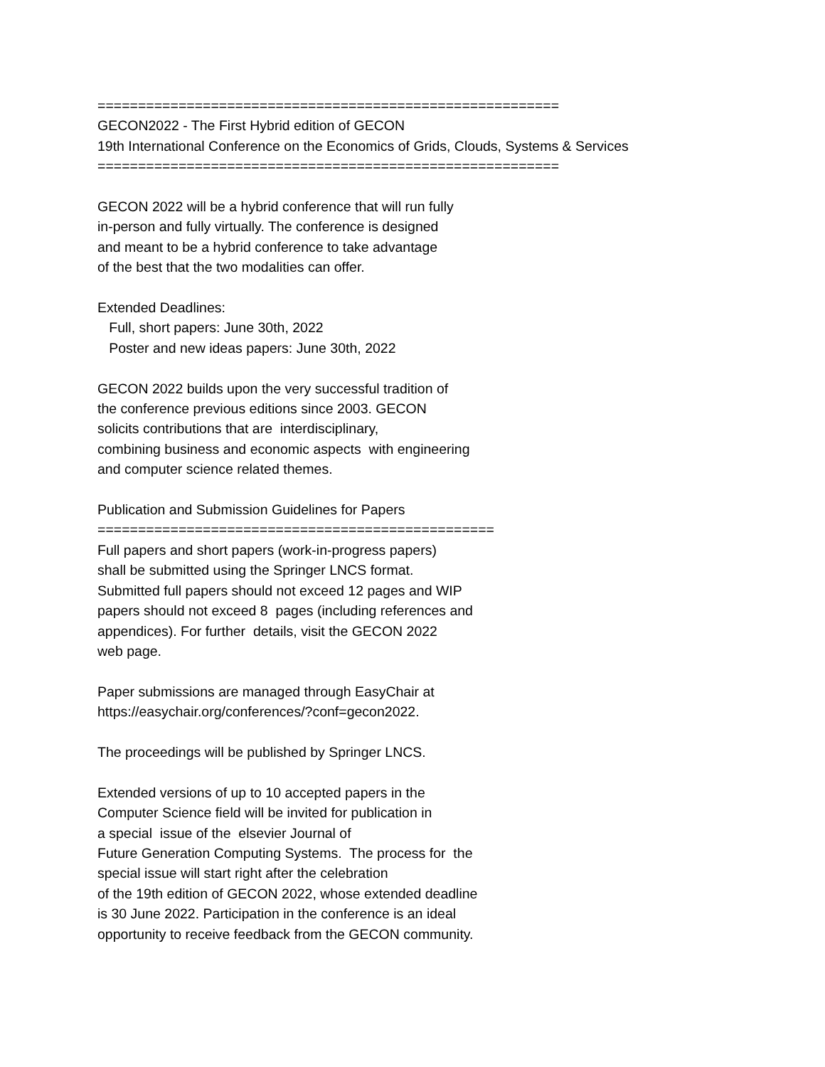========================================================= GECON2022 - The First Hybrid edition of GECON 19th International Conference on the Economics of Grids, Clouds, Systems & Services =========================================================
GECON 2022 will be a hybrid conference that will run fully in-person and fully virtually. The conference is designed and meant to be a hybrid conference to take advantage of the best that the two modalities can offer.
Extended Deadlines: Full, short papers: June 30th, 2022 Poster and new ideas papers: June 30th, 2022
GECON 2022 builds upon the very successful tradition of the conference previous editions since 2003. GECON solicits contributions that are interdisciplinary, combining business and economic aspects with engineering and computer science related themes.
Publication and Submission Guidelines for Papers ================================================= Full papers and short papers (work-in-progress papers) shall be submitted using the Springer LNCS format. Submitted full papers should not exceed 12 pages and WIP papers should not exceed 8 pages (including references and appendices). For further details, visit the GECON 2022 web page.
Paper submissions are managed through EasyChair at https://easychair.org/conferences/?conf=gecon2022.
The proceedings will be published by Springer LNCS.
Extended versions of up to 10 accepted papers in the Computer Science field will be invited for publication in a special issue of the elsevier Journal of Future Generation Computing Systems. The process for the special issue will start right after the celebration of the 19th edition of GECON 2022, whose extended deadline is 30 June 2022. Participation in the conference is an ideal opportunity to receive feedback from the GECON community.